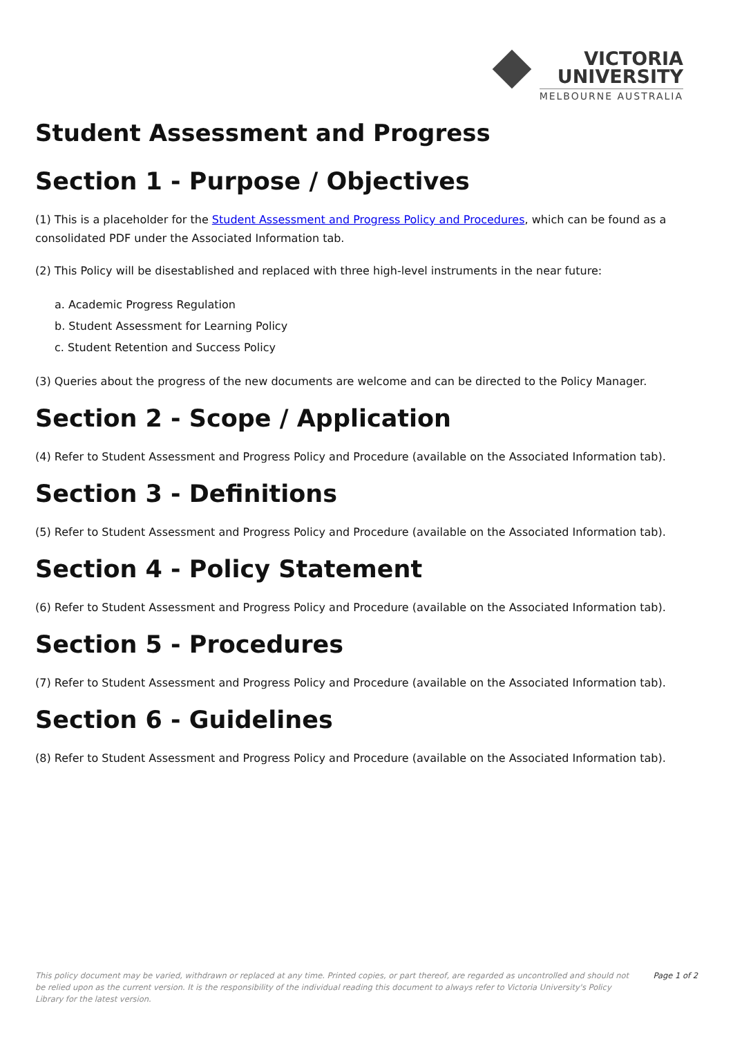VICTORIA
UNIVERSITY
MELBOURNE AUSTRALIA
Student Assessment and Progress
Section 1 - Purpose / Objectives
(1) This is a placeholder for the Student Assessment and Progress Policy and Procedures, which can be found as a consolidated PDF under the Associated Information tab.
(2) This Policy will be disestablished and replaced with three high-level instruments in the near future:
a. Academic Progress Regulation
b. Student Assessment for Learning Policy
c. Student Retention and Success Policy
(3) Queries about the progress of the new documents are welcome and can be directed to the Policy Manager.
Section 2 - Scope / Application
(4) Refer to Student Assessment and Progress Policy and Procedure (available on the Associated Information tab).
Section 3 - Definitions
(5) Refer to Student Assessment and Progress Policy and Procedure (available on the Associated Information tab).
Section 4 - Policy Statement
(6) Refer to Student Assessment and Progress Policy and Procedure (available on the Associated Information tab).
Section 5 - Procedures
(7) Refer to Student Assessment and Progress Policy and Procedure (available on the Associated Information tab).
Section 6 - Guidelines
(8) Refer to Student Assessment and Progress Policy and Procedure (available on the Associated Information tab).
This policy document may be varied, withdrawn or replaced at any time. Printed copies, or part thereof, are regarded as uncontrolled and should not be relied upon as the current version. It is the responsibility of the individual reading this document to always refer to Victoria University's Policy Library for the latest version.
Page 1 of 2